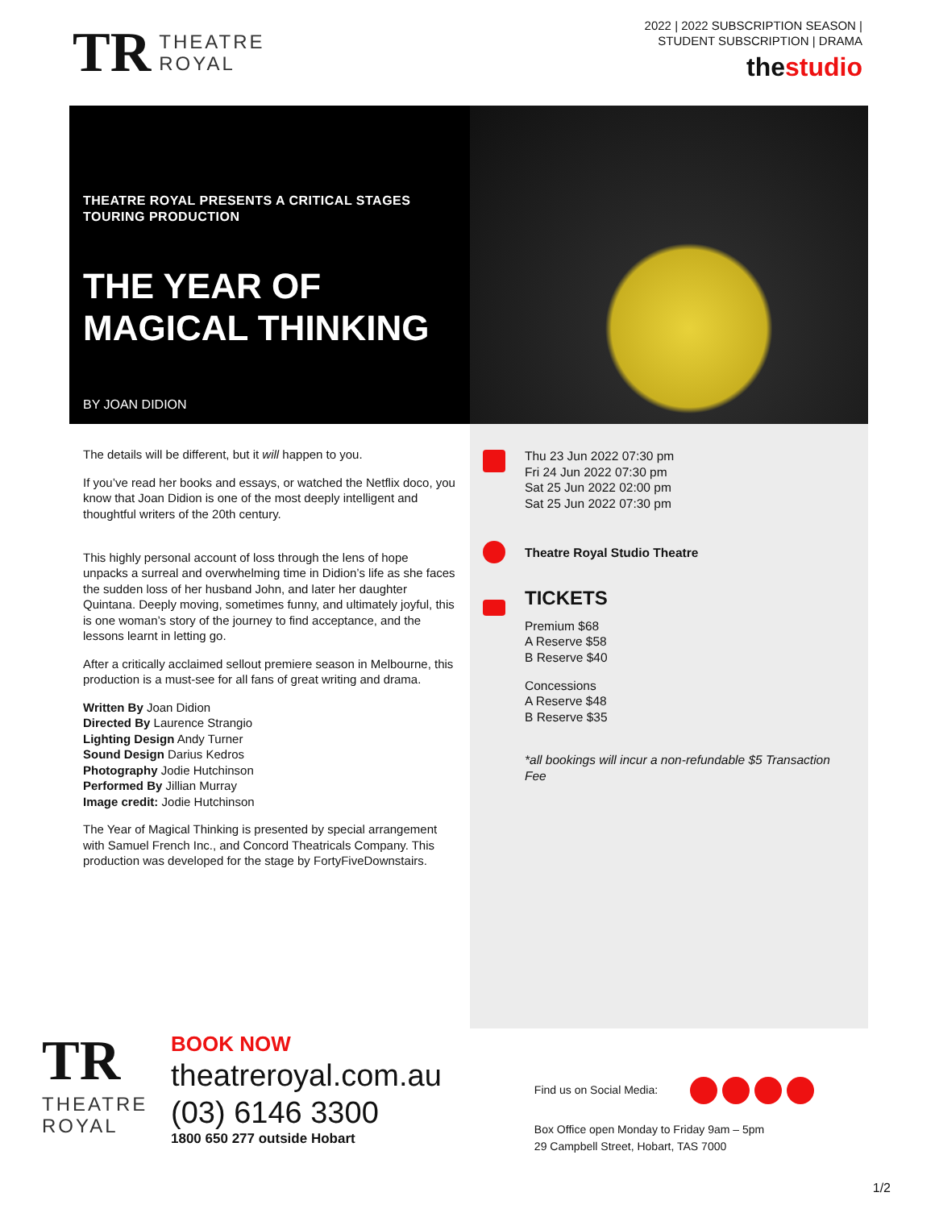TR
THEATRE
ROYAL
2022 | 2022 SUBSCRIPTION SEASON |
STUDENT SUBSCRIPTION | DRAMA
thestudio
THEATRE ROYAL PRESENTS A CRITICAL STAGES TOURING PRODUCTION
THE YEAR OF MAGICAL THINKING
BY JOAN DIDION
The details will be different, but it will happen to you.
If you’ve read her books and essays, or watched the Netflix doco, you know that Joan Didion is one of the most deeply intelligent and thoughtful writers of the 20th century.
This highly personal account of loss through the lens of hope unpacks a surreal and overwhelming time in Didion’s life as she faces the sudden loss of her husband John, and later her daughter Quintana. Deeply moving, sometimes funny, and ultimately joyful, this is one woman’s story of the journey to find acceptance, and the lessons learnt in letting go.
After a critically acclaimed sellout premiere season in Melbourne, this production is a must-see for all fans of great writing and drama.
Written By Joan Didion
Directed By Laurence Strangio
Lighting Design Andy Turner
Sound Design Darius Kedros
Photography Jodie Hutchinson
Performed By Jillian Murray
Image credit: Jodie Hutchinson
The Year of Magical Thinking is presented by special arrangement with Samuel French Inc., and Concord Theatricals Company. This production was developed for the stage by FortyFiveDownstairs.
Thu 23 Jun 2022 07:30 pm
Fri 24 Jun 2022 07:30 pm
Sat 25 Jun 2022 02:00 pm
Sat 25 Jun 2022 07:30 pm
Theatre Royal Studio Theatre
TICKETS
Premium $68
A Reserve $58
B Reserve $40
Concessions
A Reserve $48
B Reserve $35
*all bookings will incur a non-refundable $5 Transaction Fee
TR
THEATRE
ROYAL
BOOK NOW
theatreroyal.com.au
(03) 6146 3300
1800 650 277 outside Hobart
Find us on Social Media:
Box Office open Monday to Friday 9am – 5pm
29 Campbell Street, Hobart, TAS 7000
1/2